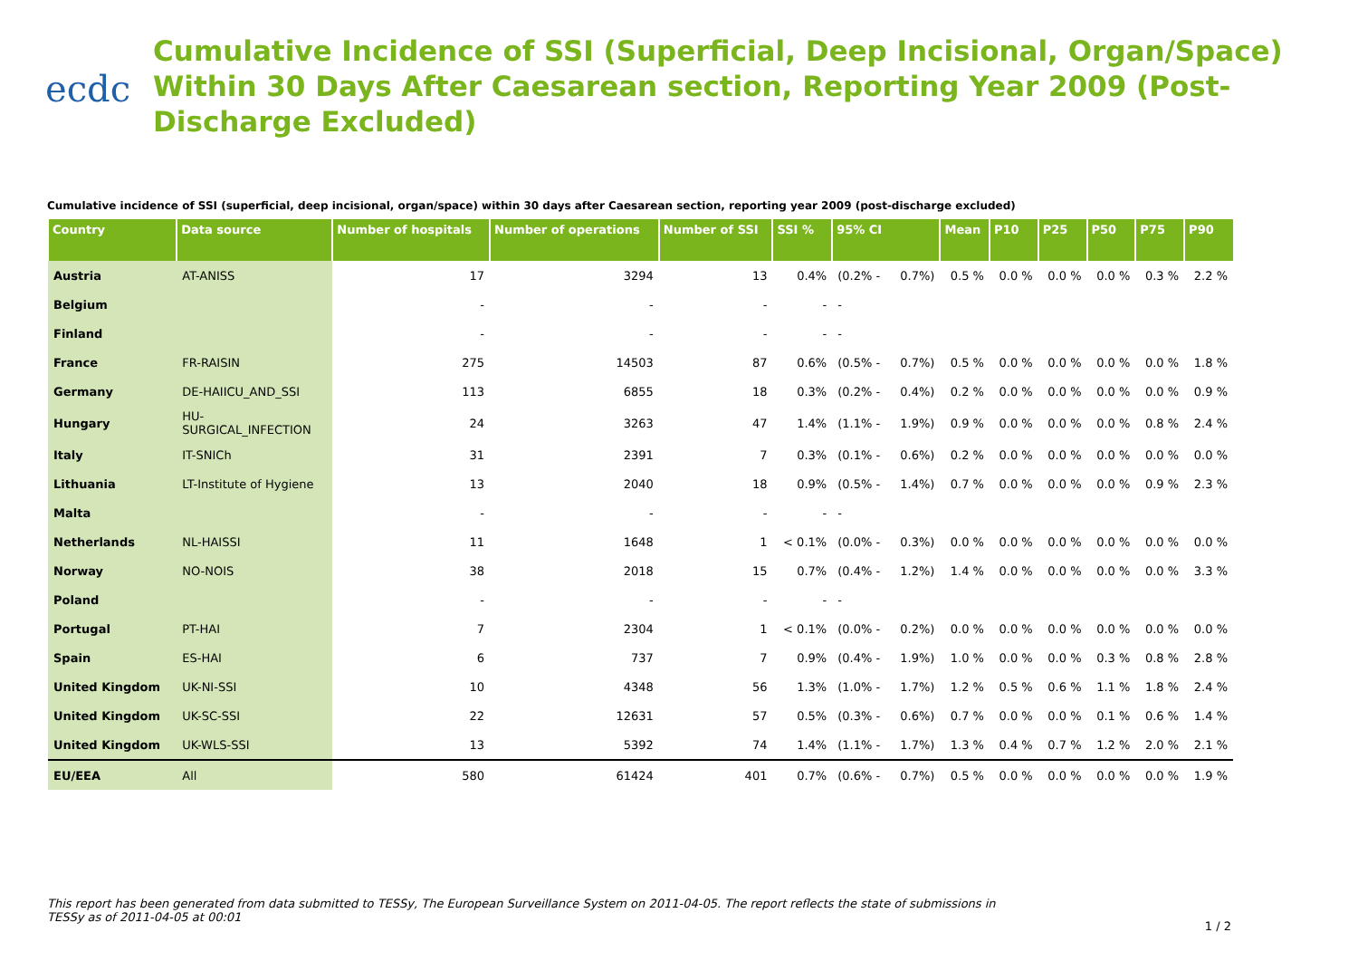ecdc
Cumulative Incidence of SSI (Superficial, Deep Incisional, Organ/Space) Within 30 Days After Caesarean section, Reporting Year 2009 (Post-Discharge Excluded)
Cumulative incidence of SSI (superficial, deep incisional, organ/space) within 30 days after Caesarean section, reporting year 2009 (post-discharge excluded)
| Country | Data source | Number of hospitals | Number of operations | Number of SSI | SSI % | 95% CI | | Mean | P10 | P25 | P50 | P75 | P90 |
| --- | --- | --- | --- | --- | --- | --- | --- | --- | --- | --- | --- | --- | --- |
| Austria | AT-ANISS | 17 | 3294 | 13 | 0.4% | (0.2% - | 0.7%) | 0.5 % | 0.0 % | 0.0 % | 0.0 % | 0.3 % | 2.2 % |
| Belgium | | - | - | - | - | - | | | | | | | |
| Finland | | - | - | - | - | - | | | | | | | |
| France | FR-RAISIN | 275 | 14503 | 87 | 0.6% | (0.5% - | 0.7%) | 0.5 % | 0.0 % | 0.0 % | 0.0 % | 0.0 % | 1.8 % |
| Germany | DE-HAIICU_AND_SSI | 113 | 6855 | 18 | 0.3% | (0.2% - | 0.4%) | 0.2 % | 0.0 % | 0.0 % | 0.0 % | 0.0 % | 0.9 % |
| Hungary | HU- SURGICAL_INFECTION | 24 | 3263 | 47 | 1.4% | (1.1% - | 1.9%) | 0.9 % | 0.0 % | 0.0 % | 0.0 % | 0.8 % | 2.4 % |
| Italy | IT-SNICh | 31 | 2391 | 7 | 0.3% | (0.1% - | 0.6%) | 0.2 % | 0.0 % | 0.0 % | 0.0 % | 0.0 % | 0.0 % |
| Lithuania | LT-Institute of Hygiene | 13 | 2040 | 18 | 0.9% | (0.5% - | 1.4%) | 0.7 % | 0.0 % | 0.0 % | 0.0 % | 0.9 % | 2.3 % |
| Malta | | - | - | - | - | - | | | | | | | |
| Netherlands | NL-HAISSI | 11 | 1648 | 1 | < 0.1% | (0.0% - | 0.3%) | 0.0 % | 0.0 % | 0.0 % | 0.0 % | 0.0 % | 0.0 % |
| Norway | NO-NOIS | 38 | 2018 | 15 | 0.7% | (0.4% - | 1.2%) | 1.4 % | 0.0 % | 0.0 % | 0.0 % | 0.0 % | 3.3 % |
| Poland | | - | - | - | - | - | | | | | | | |
| Portugal | PT-HAI | 7 | 2304 | 1 | < 0.1% | (0.0% - | 0.2%) | 0.0 % | 0.0 % | 0.0 % | 0.0 % | 0.0 % | 0.0 % |
| Spain | ES-HAI | 6 | 737 | 7 | 0.9% | (0.4% - | 1.9%) | 1.0 % | 0.0 % | 0.0 % | 0.3 % | 0.8 % | 2.8 % |
| United Kingdom | UK-NI-SSI | 10 | 4348 | 56 | 1.3% | (1.0% - | 1.7%) | 1.2 % | 0.5 % | 0.6 % | 1.1 % | 1.8 % | 2.4 % |
| United Kingdom | UK-SC-SSI | 22 | 12631 | 57 | 0.5% | (0.3% - | 0.6%) | 0.7 % | 0.0 % | 0.0 % | 0.1 % | 0.6 % | 1.4 % |
| United Kingdom | UK-WLS-SSI | 13 | 5392 | 74 | 1.4% | (1.1% - | 1.7%) | 1.3 % | 0.4 % | 0.7 % | 1.2 % | 2.0 % | 2.1 % |
| EU/EEA | All | 580 | 61424 | 401 | 0.7% | (0.6% - | 0.7%) | 0.5 % | 0.0 % | 0.0 % | 0.0 % | 0.0 % | 1.9 % |
This report has been generated from data submitted to TESSy, The European Surveillance System on 2011-04-05. The report reflects the state of submissions in TESSy as of 2011-04-05 at 00:01
1 / 2